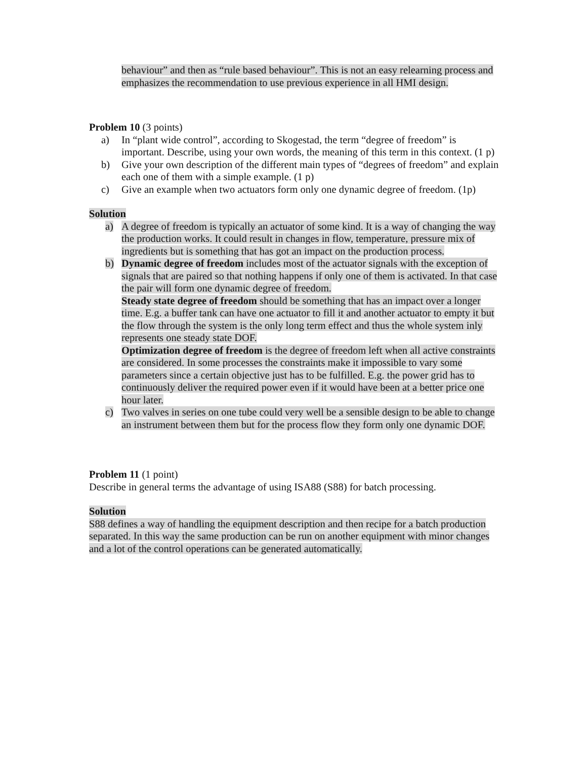behaviour” and then as “rule based behaviour”. This is not an easy relearning process and emphasizes the recommendation to use previous experience in all HMI design.
Problem 10 (3 points)
a) In “plant wide control”, according to Skogestad, the term “degree of freedom” is important. Describe, using your own words, the meaning of this term in this context. (1 p)
b) Give your own description of the different main types of “degrees of freedom” and explain each one of them with a simple example. (1 p)
c) Give an example when two actuators form only one dynamic degree of freedom. (1p)
Solution
a) A degree of freedom is typically an actuator of some kind. It is a way of changing the way the production works. It could result in changes in flow, temperature, pressure mix of ingredients but is something that has got an impact on the production process.
b) Dynamic degree of freedom includes most of the actuator signals with the exception of signals that are paired so that nothing happens if only one of them is activated. In that case the pair will form one dynamic degree of freedom.
Steady state degree of freedom should be something that has an impact over a longer time. E.g. a buffer tank can have one actuator to fill it and another actuator to empty it but the flow through the system is the only long term effect and thus the whole system inly represents one steady state DOF.
Optimization degree of freedom is the degree of freedom left when all active constraints are considered. In some processes the constraints make it impossible to vary some parameters since a certain objective just has to be fulfilled. E.g. the power grid has to continuously deliver the required power even if it would have been at a better price one hour later.
c) Two valves in series on one tube could very well be a sensible design to be able to change an instrument between them but for the process flow they form only one dynamic DOF.
Problem 11 (1 point)
Describe in general terms the advantage of using ISA88 (S88) for batch processing.
Solution
S88 defines a way of handling the equipment description and then recipe for a batch production separated. In this way the same production can be run on another equipment with minor changes and a lot of the control operations can be generated automatically.